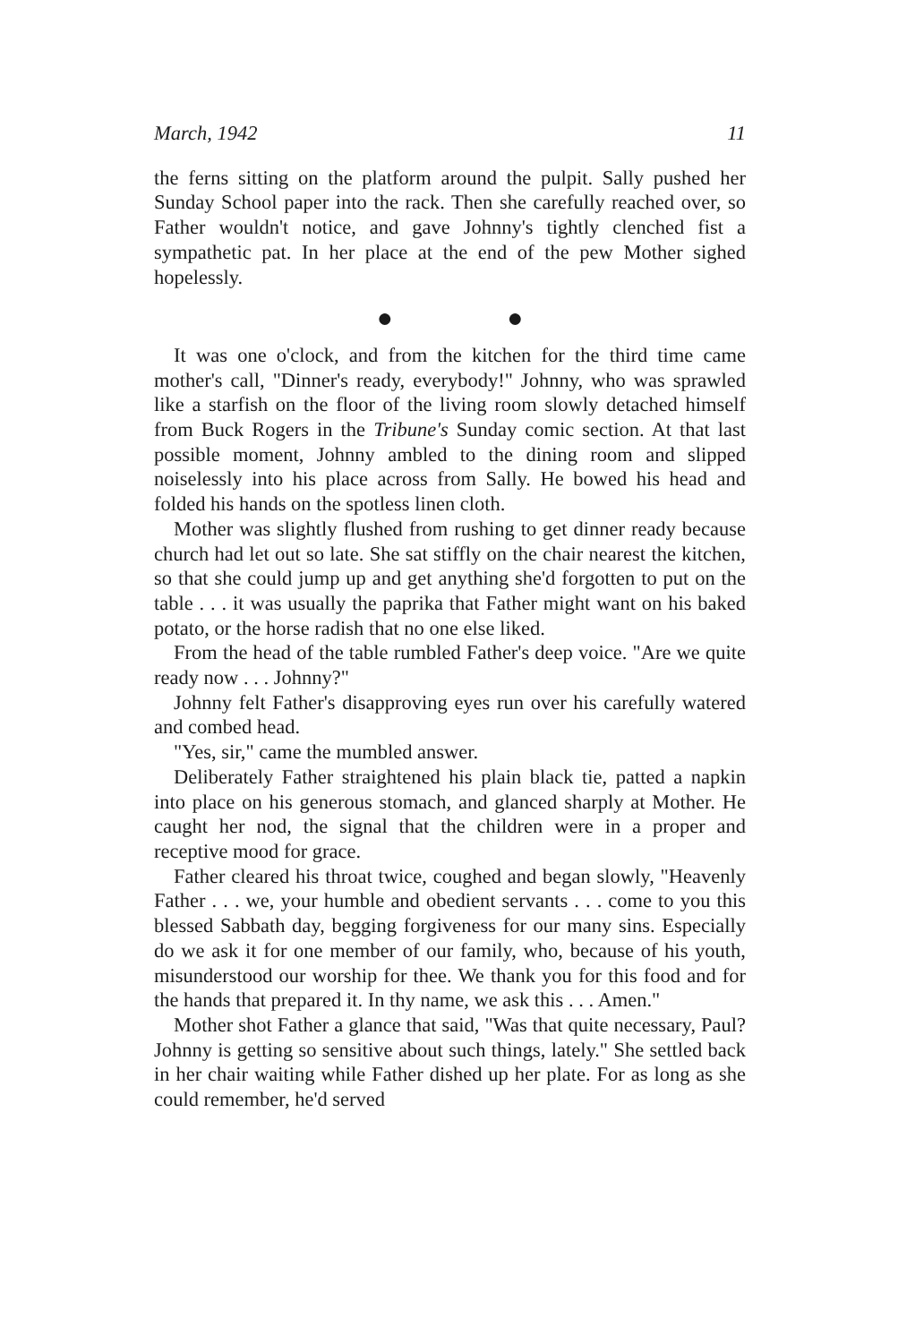March, 1942 11
the ferns sitting on the platform around the pulpit. Sally pushed her Sunday School paper into the rack. Then she carefully reached over, so Father wouldn't notice, and gave Johnny's tightly clenched fist a sympathetic pat. In her place at the end of the pew Mother sighed hopelessly.
● ●
It was one o'clock, and from the kitchen for the third time came mother's call, "Dinner's ready, everybody!" Johnny, who was sprawled like a starfish on the floor of the living room slowly detached himself from Buck Rogers in the Tribune's Sunday comic section. At that last possible moment, Johnny ambled to the dining room and slipped noiselessly into his place across from Sally. He bowed his head and folded his hands on the spotless linen cloth.
Mother was slightly flushed from rushing to get dinner ready because church had let out so late. She sat stiffly on the chair nearest the kitchen, so that she could jump up and get anything she'd forgotten to put on the table . . . it was usually the paprika that Father might want on his baked potato, or the horse radish that no one else liked.
From the head of the table rumbled Father's deep voice. "Are we quite ready now . . . Johnny?"
Johnny felt Father's disapproving eyes run over his carefully watered and combed head.
"Yes, sir," came the mumbled answer.
Deliberately Father straightened his plain black tie, patted a napkin into place on his generous stomach, and glanced sharply at Mother. He caught her nod, the signal that the children were in a proper and receptive mood for grace.
Father cleared his throat twice, coughed and began slowly, "Heavenly Father . . . we, your humble and obedient servants . . . come to you this blessed Sabbath day, begging forgiveness for our many sins. Especially do we ask it for one member of our family, who, because of his youth, misunderstood our worship for thee. We thank you for this food and for the hands that prepared it. In thy name, we ask this . . . Amen."
Mother shot Father a glance that said, "Was that quite necessary, Paul? Johnny is getting so sensitive about such things, lately." She settled back in her chair waiting while Father dished up her plate. For as long as she could remember, he'd served